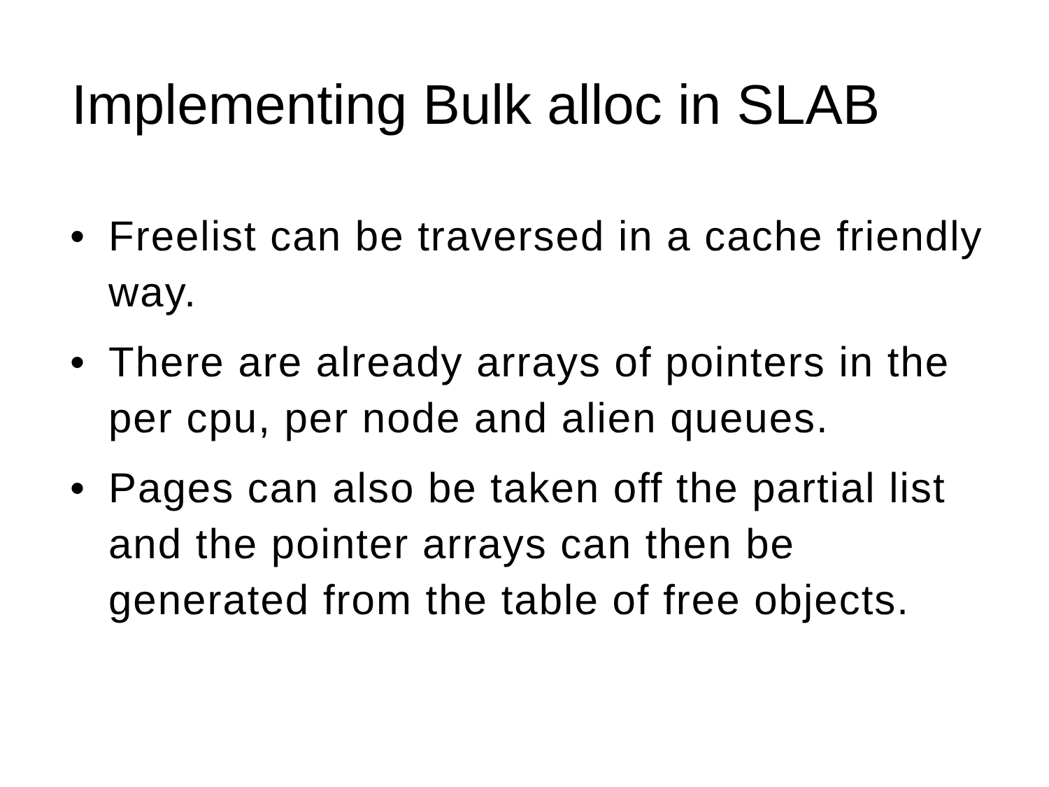Implementing Bulk alloc in SLAB
• Freelist can be traversed in a cache friendly
way.
• There are already arrays of pointers in the
per cpu, per node and alien queues.
• Pages can also be taken off the partial list
and the pointer arrays can then be
generated from the table of free objects.